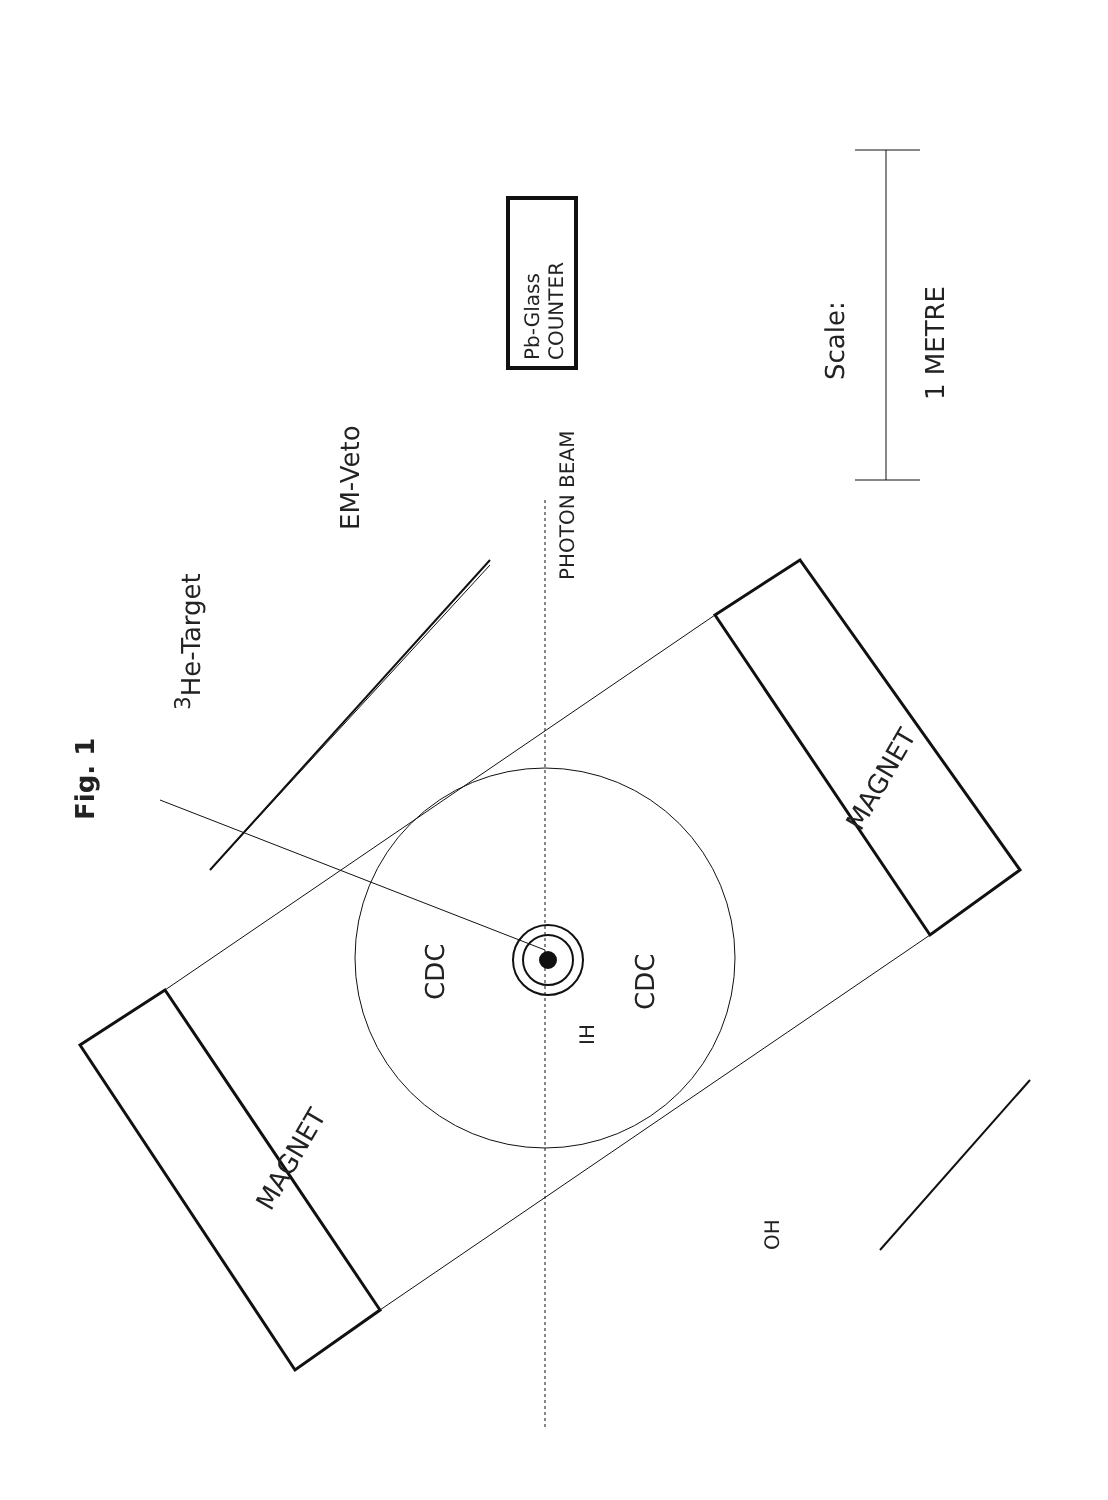Fig. 1
<sup>3</sup>He-Target
EM-Veto
Pb-Glass
COUNTER
PHOTON BEAM
Scale:
1 METRE
CDC CDC
IH
OH
MAGNET
MAGNET